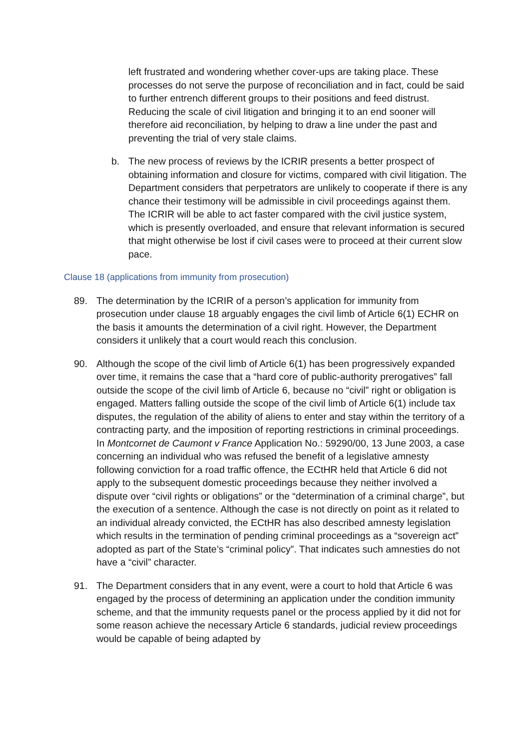left frustrated and wondering whether cover-ups are taking place. These processes do not serve the purpose of reconciliation and in fact, could be said to further entrench different groups to their positions and feed distrust. Reducing the scale of civil litigation and bringing it to an end sooner will therefore aid reconciliation, by helping to draw a line under the past and preventing the trial of very stale claims.
b. The new process of reviews by the ICRIR presents a better prospect of obtaining information and closure for victims, compared with civil litigation. The Department considers that perpetrators are unlikely to cooperate if there is any chance their testimony will be admissible in civil proceedings against them. The ICRIR will be able to act faster compared with the civil justice system, which is presently overloaded, and ensure that relevant information is secured that might otherwise be lost if civil cases were to proceed at their current slow pace.
Clause 18 (applications from immunity from prosecution)
89. The determination by the ICRIR of a person’s application for immunity from prosecution under clause 18 arguably engages the civil limb of Article 6(1) ECHR on the basis it amounts the determination of a civil right. However, the Department considers it unlikely that a court would reach this conclusion.
90. Although the scope of the civil limb of Article 6(1) has been progressively expanded over time, it remains the case that a “hard core of public-authority prerogatives” fall outside the scope of the civil limb of Article 6, because no “civil” right or obligation is engaged. Matters falling outside the scope of the civil limb of Article 6(1) include tax disputes, the regulation of the ability of aliens to enter and stay within the territory of a contracting party, and the imposition of reporting restrictions in criminal proceedings. In Montcornet de Caumont v France Application No.: 59290/00, 13 June 2003, a case concerning an individual who was refused the benefit of a legislative amnesty following conviction for a road traffic offence, the ECtHR held that Article 6 did not apply to the subsequent domestic proceedings because they neither involved a dispute over “civil rights or obligations” or the “determination of a criminal charge”, but the execution of a sentence. Although the case is not directly on point as it related to an individual already convicted, the ECtHR has also described amnesty legislation which results in the termination of pending criminal proceedings as a “sovereign act” adopted as part of the State’s “criminal policy”. That indicates such amnesties do not have a “civil” character.
91. The Department considers that in any event, were a court to hold that Article 6 was engaged by the process of determining an application under the condition immunity scheme, and that the immunity requests panel or the process applied by it did not for some reason achieve the necessary Article 6 standards, judicial review proceedings would be capable of being adapted by